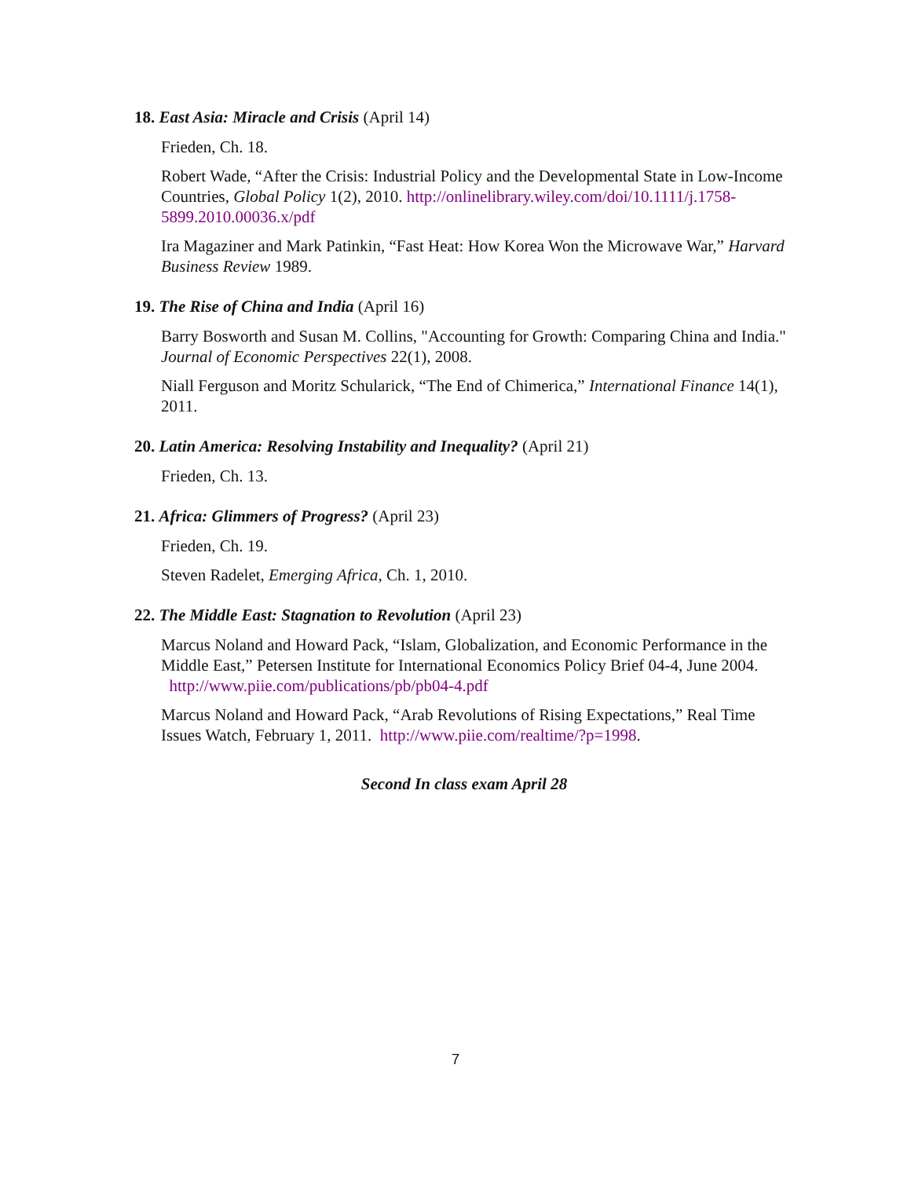18. East Asia: Miracle and Crisis (April 14)
Frieden, Ch. 18.
Robert Wade, “After the Crisis: Industrial Policy and the Developmental State in Low-Income Countries, Global Policy 1(2), 2010. http://onlinelibrary.wiley.com/doi/10.1111/j.1758-5899.2010.00036.x/pdf
Ira Magaziner and Mark Patinkin, “Fast Heat: How Korea Won the Microwave War,” Harvard Business Review 1989.
19. The Rise of China and India (April 16)
Barry Bosworth and Susan M. Collins, "Accounting for Growth: Comparing China and India." Journal of Economic Perspectives 22(1), 2008.
Niall Ferguson and Moritz Schularick, “The End of Chimerica,” International Finance 14(1), 2011.
20. Latin America: Resolving Instability and Inequality? (April 21)
Frieden, Ch. 13.
21. Africa: Glimmers of Progress? (April 23)
Frieden, Ch. 19.
Steven Radelet, Emerging Africa, Ch. 1, 2010.
22. The Middle East: Stagnation to Revolution (April 23)
Marcus Noland and Howard Pack, “Islam, Globalization, and Economic Performance in the Middle East,” Petersen Institute for International Economics Policy Brief 04-4, June 2004. http://www.piie.com/publications/pb/pb04-4.pdf
Marcus Noland and Howard Pack, “Arab Revolutions of Rising Expectations,” Real Time Issues Watch, February 1, 2011. http://www.piie.com/realtime/?p=1998.
Second In class exam April 28
7